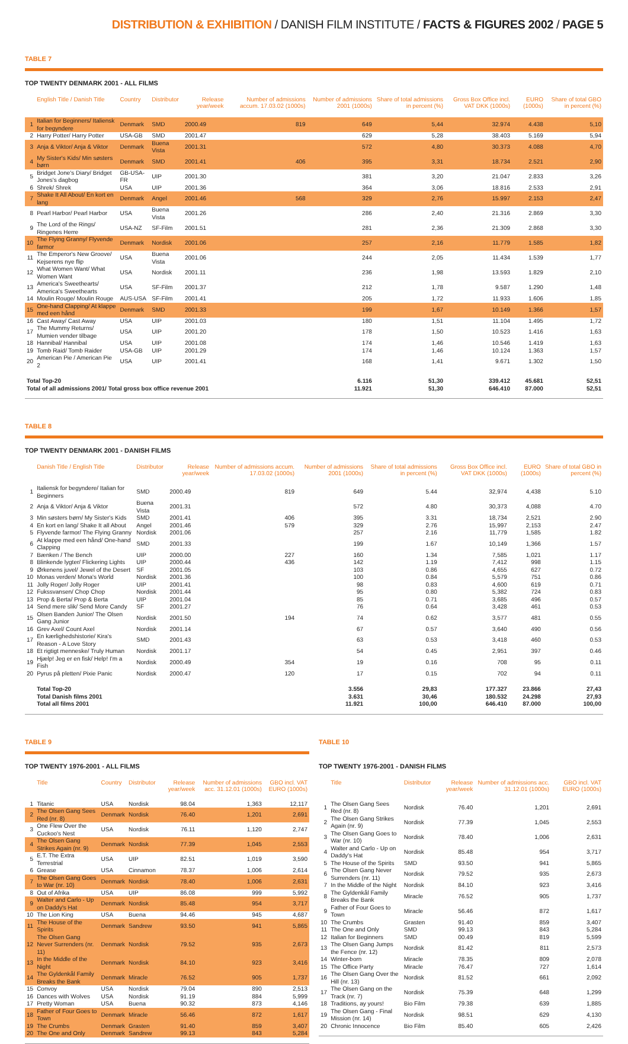DISTRIBUTION & EXHIBITION / DANISH FILM INSTITUTE / FACTS & FIGURES 2002 / PAGE 5
TABLE 7
TOP TWENTY DENMARK 2001 - ALL FILMS
| | English Title / Danish Title | Country | Distributor | Release year/week | Number of admissions accum. 17.03.02 (1000s) | Number of admissions 2001 (1000s) | Share of total admissions in percent (%) | Gross Box Office incl. VAT DKK (1000s) | EURO (1000s) | Share of total GBO in percent (%) |
| --- | --- | --- | --- | --- | --- | --- | --- | --- | --- | --- |
| 1 | Italian for Beginners/ Italiensk for begyndere | Denmark | SMD | 2000.49 | 819 | 649 | 5,44 | 32.974 | 4.438 | 5,10 |
| 2 | Harry Potter/ Harry Potter | USA-GB | SMD | 2001.47 | | 629 | 5,28 | 38.403 | 5.169 | 5,94 |
| 3 | Anja & Viktor/ Anja & Viktor | Denmark | Buena Vista | 2001.31 | | 572 | 4,80 | 30.373 | 4.088 | 4,70 |
| 4 | My Sister's Kids/ Min søsters børn | Denmark | SMD | 2001.41 | 406 | 395 | 3,31 | 18.734 | 2.521 | 2,90 |
| 5 | Bridget Jone's Diary/ Bridget Jones's dagbog | GB-USA-FR | UIP | 2001.30 | | 381 | 3,20 | 21.047 | 2.833 | 3,26 |
| 6 | Shrek/ Shrek | USA | UIP | 2001.36 | | 364 | 3,06 | 18.816 | 2.533 | 2,91 |
| 7 | Shake It All About/ En kort en lang | Denmark | Angel | 2001.46 | 568 | 329 | 2,76 | 15.997 | 2.153 | 2,47 |
| 8 | Pearl Harbor/ Pearl Harbor | USA | Buena Vista | 2001.26 | | 286 | 2,40 | 21.316 | 2.869 | 3,30 |
| 9 | The Lord of the Rings/ Ringenes Herre | USA-NZ | SF-Film | 2001.51 | | 281 | 2,36 | 21.309 | 2.868 | 3,30 |
| 10 | The Flying Granny/ Flyvende farmor | Denmark | Nordisk | 2001.06 | | 257 | 2,16 | 11.779 | 1.585 | 1,82 |
| 11 | The Emperor's New Groove/ Kejserens nye flip | USA | Buena Vista | 2001.06 | | 244 | 2,05 | 11.434 | 1.539 | 1,77 |
| 12 | What Women Want/ What Women Want | USA | Nordisk | 2001.11 | | 236 | 1,98 | 13.593 | 1.829 | 2,10 |
| 13 | America's Sweethearts/ America's Sweethearts | USA | SF-Film | 2001.37 | | 212 | 1,78 | 9.587 | 1.290 | 1,48 |
| 14 | Moulin Rouge/ Moulin Rouge | AUS-USA | SF-Film | 2001.41 | | 205 | 1,72 | 11.933 | 1.606 | 1,85 |
| 15 | One-hand Clapping/ At klappe med een hånd | Denmark | SMD | 2001.33 | | 199 | 1,67 | 10.149 | 1.366 | 1,57 |
| 16 | Cast Away/ Cast Away | USA | UIP | 2001.03 | | 180 | 1,51 | 11.104 | 1.495 | 1,72 |
| 17 | The Mummy Returns/ Mumien vender tilbage | USA | UIP | 2001.20 | | 178 | 1,50 | 10.523 | 1.416 | 1,63 |
| 18 | Hannibal/ Hannibal | USA | UIP | 2001.08 | | 174 | 1,46 | 10.546 | 1.419 | 1,63 |
| 19 | Tomb Raid/ Tomb Raider | USA-GB | UIP | 2001.29 | | 174 | 1,46 | 10.124 | 1.363 | 1,57 |
| 20 | American Pie / American Pie 2 | USA | UIP | 2001.41 | | 168 | 1,41 | 9.671 | 1.302 | 1,50 |
| Total Top-20 | | | | | | 6.116 | 51,30 | 339.412 | 45.681 | 52,51 |
| Total of all admissions 2001/ Total gross box office revenue 2001 | | | | | | 11.921 | 51,30 | 646.410 | 87.000 | 52,51 |
TABLE 8
TOP TWENTY DENMARK 2001 - DANISH FILMS
| | Danish Title / English Title | Distributor | Release year/week | Number of admissions accum. 17.03.02 (1000s) | Number of admissions 2001 (1000s) | Share of total admissions in percent (%) | Gross Box Office incl. VAT DKK (1000s) | EURO (1000s) | Share of total GBO in percent (%) |
| --- | --- | --- | --- | --- | --- | --- | --- | --- | --- |
| 1 | Italiensk for begyndere/ Italian for Beginners | SMD | 2000.49 | 819 | 649 | 5.44 | 32,974 | 4,438 | 5.10 |
| 2 | Anja & Viktor/ Anja & Viktor | Buena Vista | 2001.31 | | 572 | 4.80 | 30,373 | 4,088 | 4.70 |
| 3 | Min søsters børn/ My Sister's Kids | SMD | 2001.41 | 406 | 395 | 3.31 | 18,734 | 2,521 | 2.90 |
| 4 | En kort en lang/ Shake It all About | Angel | 2001.46 | 579 | 329 | 2.76 | 15,997 | 2,153 | 2.47 |
| 5 | Flyvende farmor/ The Flying Granny | Nordisk | 2001.06 | | 257 | 2.16 | 11,779 | 1,585 | 1.82 |
| 6 | At klappe med een hånd/ One-hand Clapping | SMD | 2001.33 | | 199 | 1.67 | 10,149 | 1,366 | 1.57 |
| 7 | Bænken / The Bench | UIP | 2000.00 | 227 | 160 | 1.34 | 7,585 | 1,021 | 1.17 |
| 8 | Blinkende lygter/ Flickering Lights | UIP | 2000.44 | 436 | 142 | 1.19 | 7,412 | 998 | 1.15 |
| 9 | Ørkenens juvel/ Jewel of the Desert | SF | 2001.05 | | 103 | 0.86 | 4,655 | 627 | 0.72 |
| 10 | Monas verden/ Mona's World | Nordisk | 2001.36 | | 100 | 0.84 | 5,579 | 751 | 0.86 |
| 11 | Jolly Roger/ Jolly Roger | UIP | 2001.41 | | 98 | 0.83 | 4,600 | 619 | 0.71 |
| 12 | Fukssvansen/ Chop Chop | Nordisk | 2001.44 | | 95 | 0.80 | 5,382 | 724 | 0.83 |
| 13 | Prop & Berta/ Prop & Berta | UIP | 2001.04 | | 85 | 0.71 | 3,685 | 496 | 0.57 |
| 14 | Send mere slik/ Send More Candy | SF | 2001.27 | | 76 | 0.64 | 3,428 | 461 | 0.53 |
| 15 | Olsen Banden Junior/ The Olsen Gang Junior | Nordisk | 2001.50 | 194 | 74 | 0.62 | 3,577 | 481 | 0.55 |
| 16 | Grev Axel/ Count Axel | Nordisk | 2001.14 | | 67 | 0.57 | 3,640 | 490 | 0.56 |
| 17 | En kærlighedshistorie/ Kira's Reason - A Love Story | SMD | 2001.43 | | 63 | 0.53 | 3,418 | 460 | 0.53 |
| 18 | Et rigtigt menneske/ Truly Human | Nordisk | 2001.17 | | 54 | 0.45 | 2,951 | 397 | 0.46 |
| 19 | Hjælp! Jeg er en fisk/ Help! I'm a Fish | Nordisk | 2000.49 | 354 | 19 | 0.16 | 708 | 95 | 0.11 |
| 20 | Pyrus på pletten/ Pixie Panic | Nordisk | 2000.47 | 120 | 17 | 0.15 | 702 | 94 | 0.11 |
| | Total Top-20 | | | | 3.556 | 29,83 | 177.327 | 23.866 | 27,43 |
| | Total Danish films 2001 | | | | 3.631 | 30,46 | 180.532 | 24.298 | 27,93 |
| | Total all films 2001 | | | | 11.921 | 100,00 | 646.410 | 87.000 | 100,00 |
TABLE 9
TOP TWENTY 1976-2001 - ALL FILMS
| | Title | Country | Distributor | Release year/week | Number of admissions acc. 31.12.01 (1000s) | GBO incl. VAT EURO (1000s) |
| --- | --- | --- | --- | --- | --- | --- |
| 1 | Titanic | USA | Nordisk | 98.04 | 1,363 | 12,117 |
| 2 | The Olsen Gang Sees Red (nr. 8) | Denmark | Nordisk | 76.40 | 1,201 | 2,691 |
| 3 | One Flew Over the Cuckoo's Nest | USA | Nordisk | 76.11 | 1,120 | 2,747 |
| 4 | The Olsen Gang Strikes Again (nr. 9) | Denmark | Nordisk | 77.39 | 1,045 | 2,553 |
| 5 | E.T. The Extra Terrestrial | USA | UIP | 82.51 | 1,019 | 3,590 |
| 6 | Grease | USA | Cinnamon | 78.37 | 1,006 | 2,614 |
| 7 | The Olsen Gang Goes to War (nr. 10) | Denmark | Nordisk | 78.40 | 1,006 | 2,631 |
| 8 | Out of Afrika | USA | UIP | 86.08 | 999 | 5,992 |
| 9 | Walter and Carlo - Up on Daddy's Hat | Denmark | Nordisk | 85.48 | 954 | 3,717 |
| 10 | The Lion King | USA | Buena | 94.46 | 945 | 4,687 |
| 11 | The House of the Spirits | Denmark | Sandrew | 93.50 | 941 | 5,865 |
| 12 | The Olsen Gang Never Surrenders (nr. 11) | Denmark | Nordisk | 79.52 | 935 | 2,673 |
| 13 | In the Middle of the Night | Denmark | Nordisk | 84.10 | 923 | 3,416 |
| 14 | The Gyldenkål Family Breaks the Bank | Denmark | Miracle | 76.52 | 905 | 1,737 |
| 15 | Convoy | USA | Nordisk | 79.04 | 890 | 2,513 |
| 16 | Dances with Wolves | USA | Nordisk | 91.19 | 884 | 5,999 |
| 17 | Pretty Woman | USA | Buena | 90.32 | 873 | 4,146 |
| 18 | Father of Four Goes to Town | Denmark | Miracle | 56.46 | 872 | 1,617 |
| 19 | The Crumbs | Denmark | Grasten | 91.40 | 859 | 3,407 |
| 20 | The One and Only | Denmark | Sandrew | 99.13 | 843 | 5,284 |
TABLE 10
TOP TWENTY 1976-2001 - DANISH FILMS
| | Title | Distributor | Release year/week | Number of admissions acc. 31.12.01 (1000s) | GBO incl. VAT EURO (1000s) |
| --- | --- | --- | --- | --- | --- |
| 1 | The Olsen Gang Sees Red (nr. 8) | Nordisk | 76.40 | 1,201 | 2,691 |
| 2 | The Olsen Gang Strikes Again (nr. 9) | Nordisk | 77.39 | 1,045 | 2,553 |
| 3 | The Olsen Gang Goes to War (nr. 10) | Nordisk | 78.40 | 1,006 | 2,631 |
| 4 | Walter and Carlo - Up on Daddy's Hat | Nordisk | 85.48 | 954 | 3,717 |
| 5 | The House of the Spirits | SMD | 93.50 | 941 | 5,865 |
| 6 | The Olsen Gang Never Surrenders (nr. 11) | Nordisk | 79.52 | 935 | 2,673 |
| 7 | In the Middle of the Night | Nordisk | 84.10 | 923 | 3,416 |
| 8 | The Gyldenkål Family Breaks the Bank | Miracle | 76.52 | 905 | 1,737 |
| 9 | Father of Four Goes to Town | Miracle | 56.46 | 872 | 1,617 |
| 10 | The Crumbs | Grasten | 91.40 | 859 | 3,407 |
| 11 | The One and Only | SMD | 99.13 | 843 | 5,284 |
| 12 | Italian for Beginners | SMD | 00.49 | 819 | 5,599 |
| 13 | The Olsen Gang Jumps the Fence (nr. 12) | Nordisk | 81.42 | 811 | 2,573 |
| 14 | Winter-born | Miracle | 78.35 | 809 | 2,078 |
| 15 | The Office Party | Miracle | 76.47 | 727 | 1,614 |
| 16 | The Olsen Gang Over the Hill (nr. 13) | Nordisk | 81.52 | 661 | 2,092 |
| 17 | The Olsen Gang on the Track (nr. 7) | Nordisk | 75.39 | 648 | 1,299 |
| 18 | Traditions, ay yours! | Bio Film | 79.38 | 639 | 1,885 |
| 19 | The Olsen Gang - Final Mission (nr. 14) | Nordisk | 98.51 | 629 | 4,130 |
| 20 | Chronic Innocence | Bio Film | 85.40 | 605 | 2,426 |